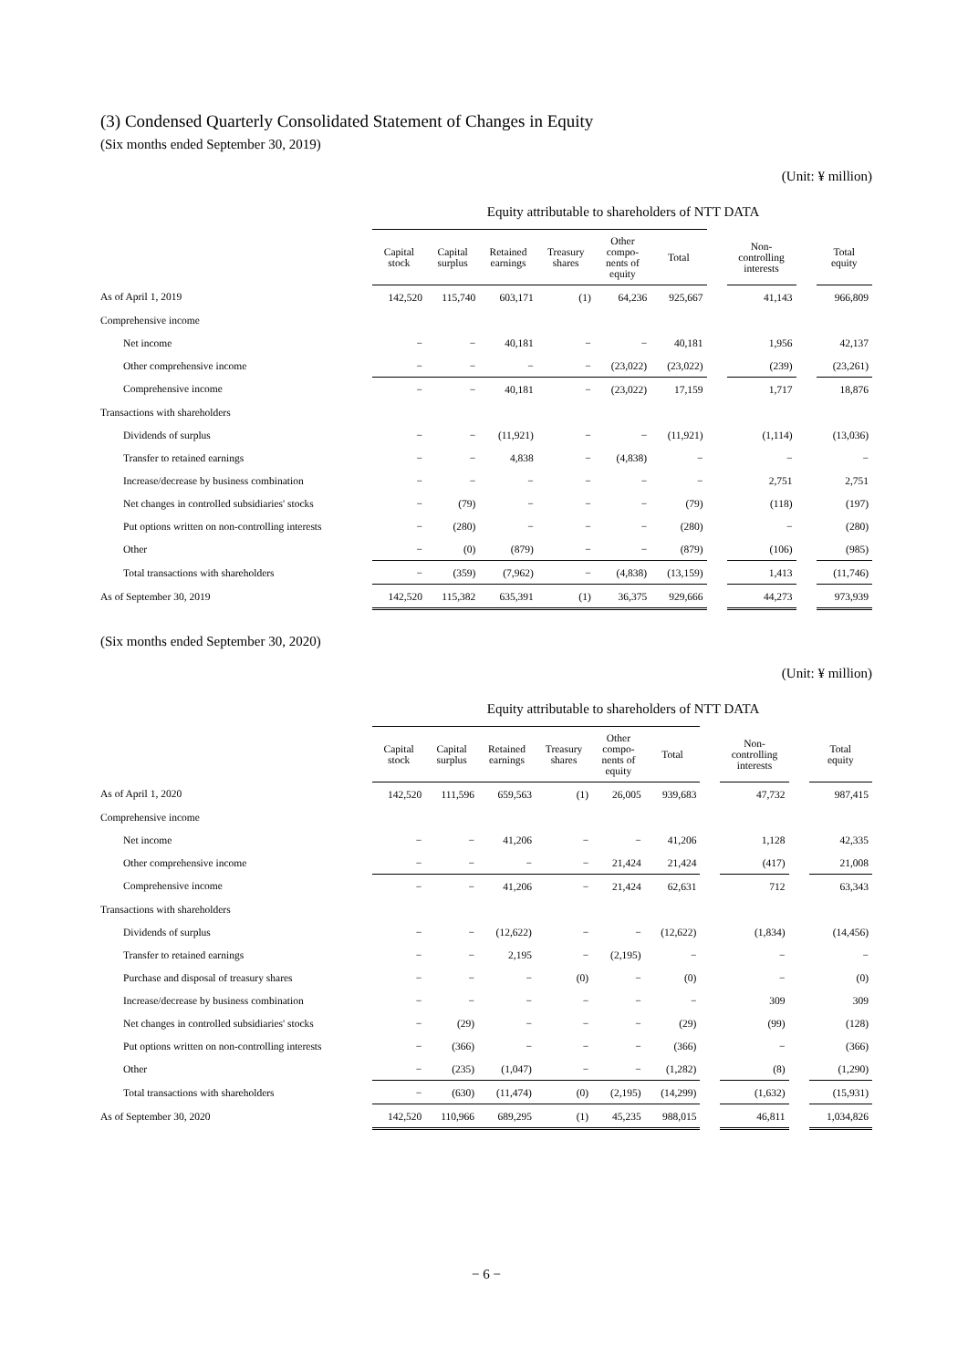(3) Condensed Quarterly Consolidated Statement of Changes in Equity
(Six months ended September 30, 2019)
(Unit: ¥ million)
Equity attributable to shareholders of NTT DATA
| | Capital stock | Capital surplus | Retained earnings | Treasury shares | Other compo- nents of equity | Total | | Non- controlling interests | | Total equity |
| --- | --- | --- | --- | --- | --- | --- | --- | --- | --- | --- |
| As of April 1, 2019 | 142,520 | 115,740 | 603,171 | (1) | 64,236 | 925,667 | | 41,143 | | 966,809 |
| Comprehensive income | | | | | | | | | | |
| Net income | − | − | 40,181 | − | − | 40,181 | | 1,956 | | 42,137 |
| Other comprehensive income | − | − | − | − | (23,022) | (23,022) | | (239) | | (23,261) |
| Comprehensive income | − | − | 40,181 | − | (23,022) | 17,159 | | 1,717 | | 18,876 |
| Transactions with shareholders | | | | | | | | | | |
| Dividends of surplus | − | − | (11,921) | − | − | (11,921) | | (1,114) | | (13,036) |
| Transfer to retained earnings | − | − | 4,838 | − | (4,838) | − | | − | | − |
| Increase/decrease by business combination | − | − | − | − | − | − | | 2,751 | | 2,751 |
| Net changes in controlled subsidiaries' stocks | − | (79) | − | − | − | (79) | | (118) | | (197) |
| Put options written on non-controlling interests | − | (280) | − | − | − | (280) | | − | | (280) |
| Other | − | (0) | (879) | − | − | (879) | | (106) | | (985) |
| Total transactions with shareholders | − | (359) | (7,962) | − | (4,838) | (13,159) | | 1,413 | | (11,746) |
| As of September 30, 2019 | 142,520 | 115,382 | 635,391 | (1) | 36,375 | 929,666 | | 44,273 | | 973,939 |
(Six months ended September 30, 2020)
(Unit: ¥ million)
Equity attributable to shareholders of NTT DATA
| | Capital stock | Capital surplus | Retained earnings | Treasury shares | Other compo- nents of equity | Total | | Non- controlling interests | | Total equity |
| --- | --- | --- | --- | --- | --- | --- | --- | --- | --- | --- |
| As of April 1, 2020 | 142,520 | 111,596 | 659,563 | (1) | 26,005 | 939,683 | | 47,732 | | 987,415 |
| Comprehensive income | | | | | | | | | | |
| Net income | − | − | 41,206 | − | − | 41,206 | | 1,128 | | 42,335 |
| Other comprehensive income | − | − | − | − | 21,424 | 21,424 | | (417) | | 21,008 |
| Comprehensive income | − | − | 41,206 | − | 21,424 | 62,631 | | 712 | | 63,343 |
| Transactions with shareholders | | | | | | | | | | |
| Dividends of surplus | − | − | (12,622) | − | − | (12,622) | | (1,834) | | (14,456) |
| Transfer to retained earnings | − | − | 2,195 | − | (2,195) | − | | − | | − |
| Purchase and disposal of treasury shares | − | − | − | (0) | − | (0) | | − | | (0) |
| Increase/decrease by business combination | − | − | − | − | − | − | | 309 | | 309 |
| Net changes in controlled subsidiaries' stocks | − | (29) | − | − | − | (29) | | (99) | | (128) |
| Put options written on non-controlling interests | − | (366) | − | − | − | (366) | | − | | (366) |
| Other | − | (235) | (1,047) | − | − | (1,282) | | (8) | | (1,290) |
| Total transactions with shareholders | − | (630) | (11,474) | (0) | (2,195) | (14,299) | | (1,632) | | (15,931) |
| As of September 30, 2020 | 142,520 | 110,966 | 689,295 | (1) | 45,235 | 988,015 | | 46,811 | | 1,034,826 |
− 6 −